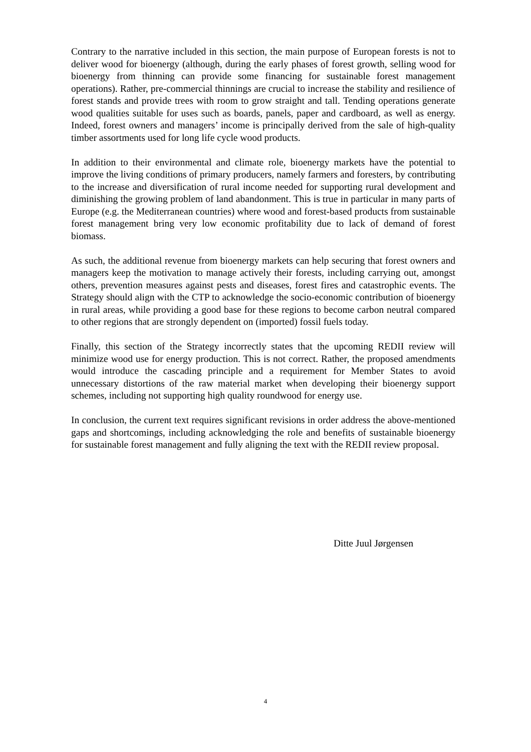Contrary to the narrative included in this section, the main purpose of European forests is not to deliver wood for bioenergy (although, during the early phases of forest growth, selling wood for bioenergy from thinning can provide some financing for sustainable forest management operations). Rather, pre-commercial thinnings are crucial to increase the stability and resilience of forest stands and provide trees with room to grow straight and tall. Tending operations generate wood qualities suitable for uses such as boards, panels, paper and cardboard, as well as energy. Indeed, forest owners and managers’ income is principally derived from the sale of high-quality timber assortments used for long life cycle wood products.
In addition to their environmental and climate role, bioenergy markets have the potential to improve the living conditions of primary producers, namely farmers and foresters, by contributing to the increase and diversification of rural income needed for supporting rural development and diminishing the growing problem of land abandonment. This is true in particular in many parts of Europe (e.g. the Mediterranean countries) where wood and forest-based products from sustainable forest management bring very low economic profitability due to lack of demand of forest biomass.
As such, the additional revenue from bioenergy markets can help securing that forest owners and managers keep the motivation to manage actively their forests, including carrying out, amongst others, prevention measures against pests and diseases, forest fires and catastrophic events. The Strategy should align with the CTP to acknowledge the socio-economic contribution of bioenergy in rural areas, while providing a good base for these regions to become carbon neutral compared to other regions that are strongly dependent on (imported) fossil fuels today.
Finally, this section of the Strategy incorrectly states that the upcoming REDII review will minimize wood use for energy production. This is not correct. Rather, the proposed amendments would introduce the cascading principle and a requirement for Member States to avoid unnecessary distortions of the raw material market when developing their bioenergy support schemes, including not supporting high quality roundwood for energy use.
In conclusion, the current text requires significant revisions in order address the above-mentioned gaps and shortcomings, including acknowledging the role and benefits of sustainable bioenergy for sustainable forest management and fully aligning the text with the REDII review proposal.
Ditte Juul Jørgensen
4